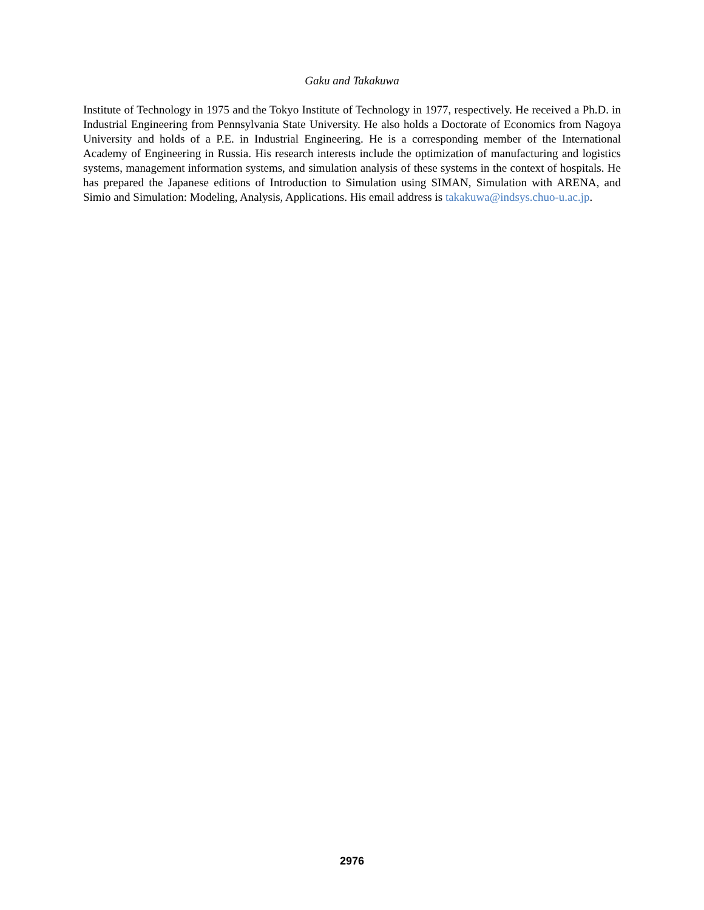Gaku and Takakuwa
Institute of Technology in 1975 and the Tokyo Institute of Technology in 1977, respectively. He received a Ph.D. in Industrial Engineering from Pennsylvania State University. He also holds a Doctorate of Economics from Nagoya University and holds of a P.E. in Industrial Engineering. He is a corresponding member of the International Academy of Engineering in Russia. His research interests include the optimization of manufacturing and logistics systems, management information systems, and simulation analysis of these systems in the context of hospitals. He has prepared the Japanese editions of Introduction to Simulation using SIMAN, Simulation with ARENA, and Simio and Simulation: Modeling, Analysis, Applications. His email address is takakuwa@indsys.chuo-u.ac.jp.
2976